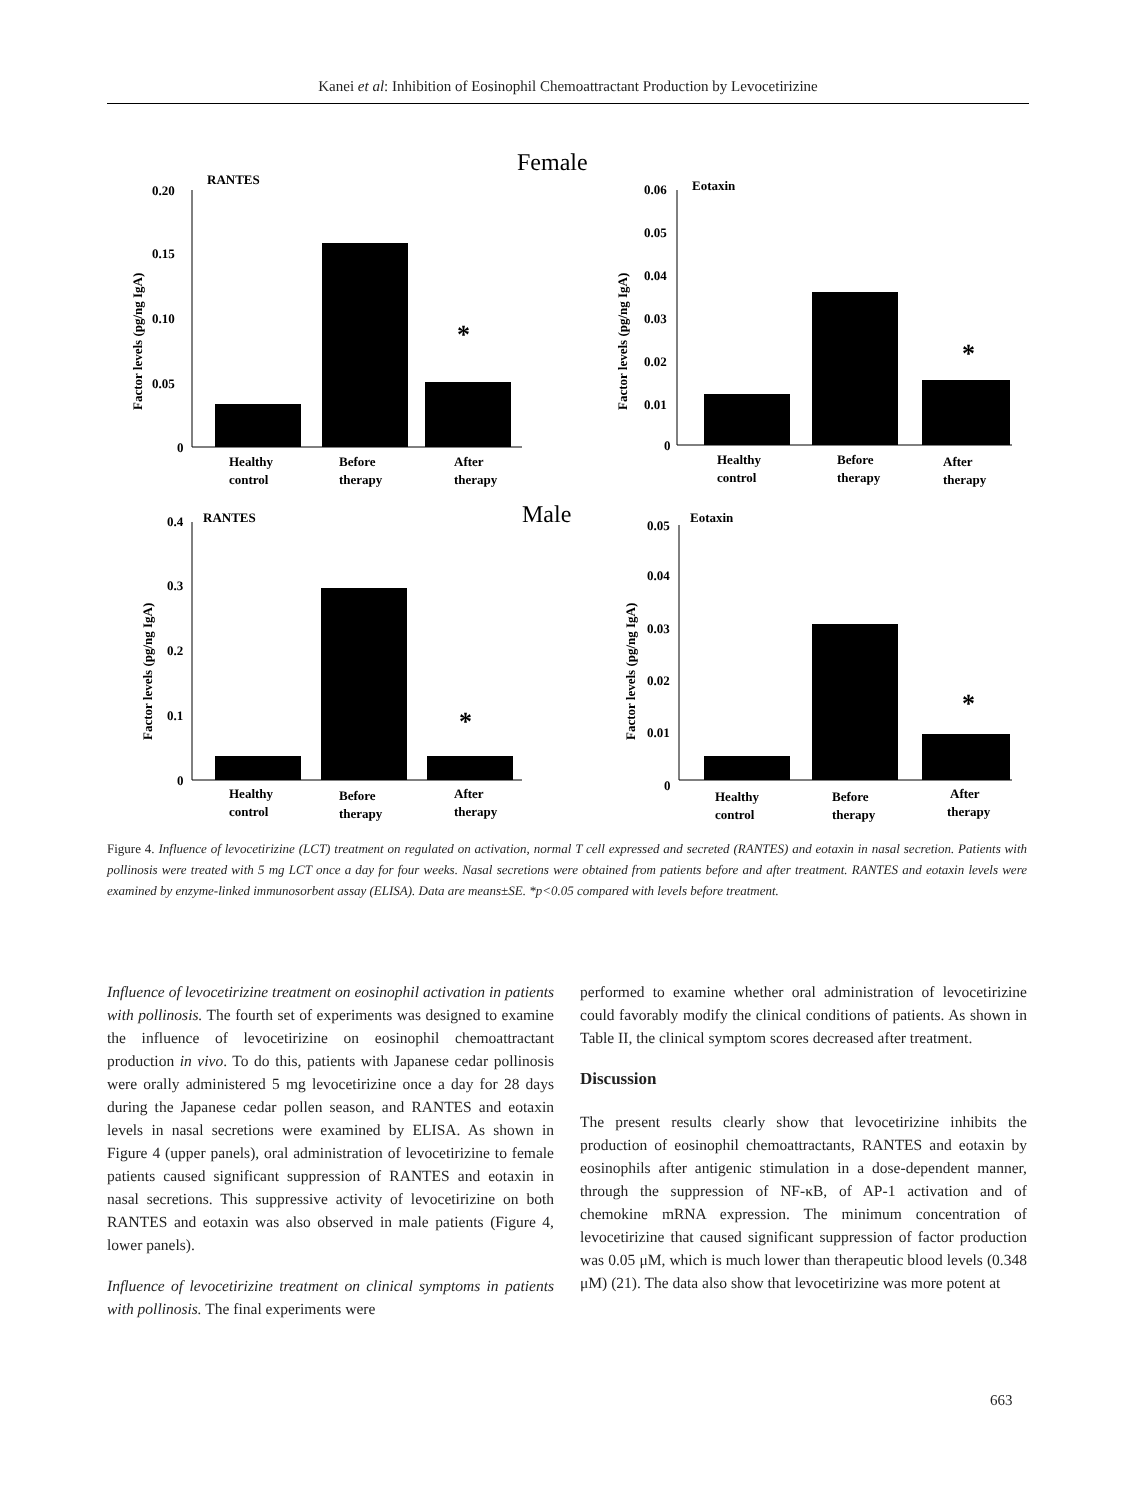Kanei et al: Inhibition of Eosinophil Chemoattractant Production by Levocetirizine
Female
Male
RANTES
0.20
0.15
0.10
0.05
0
Factor levels (pg/ng IgA)
*
Healthy
control
Before
therapy
After
therapy
Eotaxin
0.06
0.05
0.04
0.03
0.02
0.01
0
Factor levels (pg/ng IgA)
*
Healthy
control
Before
therapy
After
therapy
RANTES
0.4
0.3
0.2
0.1
0
Factor levels (pg/ng IgA)
*
Healthy
control
Before
therapy
After
therapy
Eotaxin
0.05
0.04
0.03
0.02
0.01
0
Factor levels (pg/ng IgA)
*
Healthy
control
Before
therapy
After
therapy
Figure 4. Influence of levocetirizine (LCT) treatment on regulated on activation, normal T cell expressed and secreted (RANTES) and eotaxin in nasal secretion. Patients with pollinosis were treated with 5 mg LCT once a day for four weeks. Nasal secretions were obtained from patients before and after treatment. RANTES and eotaxin levels were examined by enzyme-linked immunosorbent assay (ELISA). Data are means±SE. *p<0.05 compared with levels before treatment.
Influence of levocetirizine treatment on eosinophil activation in patients with pollinosis. The fourth set of experiments was designed to examine the influence of levocetirizine on eosinophil chemoattractant production in vivo. To do this, patients with Japanese cedar pollinosis were orally administered 5 mg levocetirizine once a day for 28 days during the Japanese cedar pollen season, and RANTES and eotaxin levels in nasal secretions were examined by ELISA. As shown in Figure 4 (upper panels), oral administration of levocetirizine to female patients caused significant suppression of RANTES and eotaxin in nasal secretions. This suppressive activity of levocetirizine on both RANTES and eotaxin was also observed in male patients (Figure 4, lower panels).
Influence of levocetirizine treatment on clinical symptoms in patients with pollinosis. The final experiments were
performed to examine whether oral administration of levocetirizine could favorably modify the clinical conditions of patients. As shown in Table II, the clinical symptom scores decreased after treatment.
Discussion
The present results clearly show that levocetirizine inhibits the production of eosinophil chemoattractants, RANTES and eotaxin by eosinophils after antigenic stimulation in a dose-dependent manner, through the suppression of NF-κB, of AP-1 activation and of chemokine mRNA expression. The minimum concentration of levocetirizine that caused significant suppression of factor production was 0.05 μM, which is much lower than therapeutic blood levels (0.348 μM) (21). The data also show that levocetirizine was more potent at
663